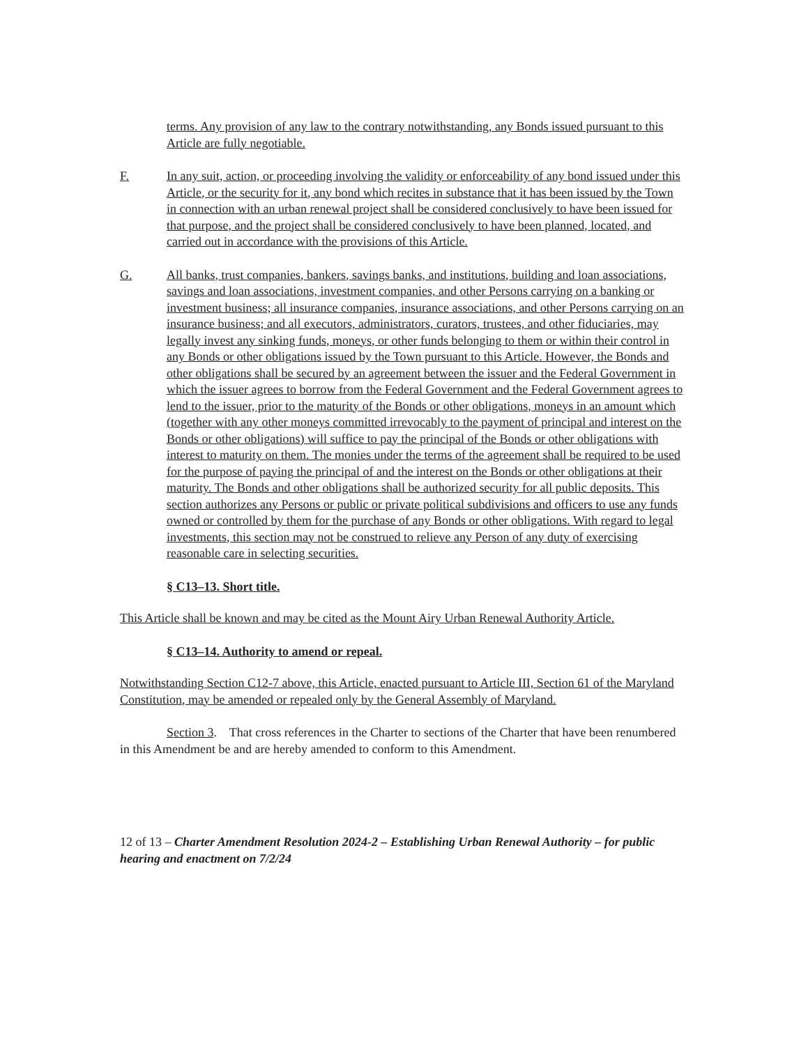terms. Any provision of any law to the contrary notwithstanding, any Bonds issued pursuant to this Article are fully negotiable.
F. In any suit, action, or proceeding involving the validity or enforceability of any bond issued under this Article, or the security for it, any bond which recites in substance that it has been issued by the Town in connection with an urban renewal project shall be considered conclusively to have been issued for that purpose, and the project shall be considered conclusively to have been planned, located, and carried out in accordance with the provisions of this Article.
G. All banks, trust companies, bankers, savings banks, and institutions, building and loan associations, savings and loan associations, investment companies, and other Persons carrying on a banking or investment business; all insurance companies, insurance associations, and other Persons carrying on an insurance business; and all executors, administrators, curators, trustees, and other fiduciaries, may legally invest any sinking funds, moneys, or other funds belonging to them or within their control in any Bonds or other obligations issued by the Town pursuant to this Article. However, the Bonds and other obligations shall be secured by an agreement between the issuer and the Federal Government in which the issuer agrees to borrow from the Federal Government and the Federal Government agrees to lend to the issuer, prior to the maturity of the Bonds or other obligations, moneys in an amount which (together with any other moneys committed irrevocably to the payment of principal and interest on the Bonds or other obligations) will suffice to pay the principal of the Bonds or other obligations with interest to maturity on them. The monies under the terms of the agreement shall be required to be used for the purpose of paying the principal of and the interest on the Bonds or other obligations at their maturity. The Bonds and other obligations shall be authorized security for all public deposits. This section authorizes any Persons or public or private political subdivisions and officers to use any funds owned or controlled by them for the purchase of any Bonds or other obligations. With regard to legal investments, this section may not be construed to relieve any Person of any duty of exercising reasonable care in selecting securities.
§ C13–13. Short title.
This Article shall be known and may be cited as the Mount Airy Urban Renewal Authority Article.
§ C13–14. Authority to amend or repeal.
Notwithstanding Section C12-7 above, this Article, enacted pursuant to Article III, Section 61 of the Maryland Constitution, may be amended or repealed only by the General Assembly of Maryland.
Section 3. That cross references in the Charter to sections of the Charter that have been renumbered in this Amendment be and are hereby amended to conform to this Amendment.
12 of 13 – Charter Amendment Resolution 2024-2 – Establishing Urban Renewal Authority – for public hearing and enactment on 7/2/24